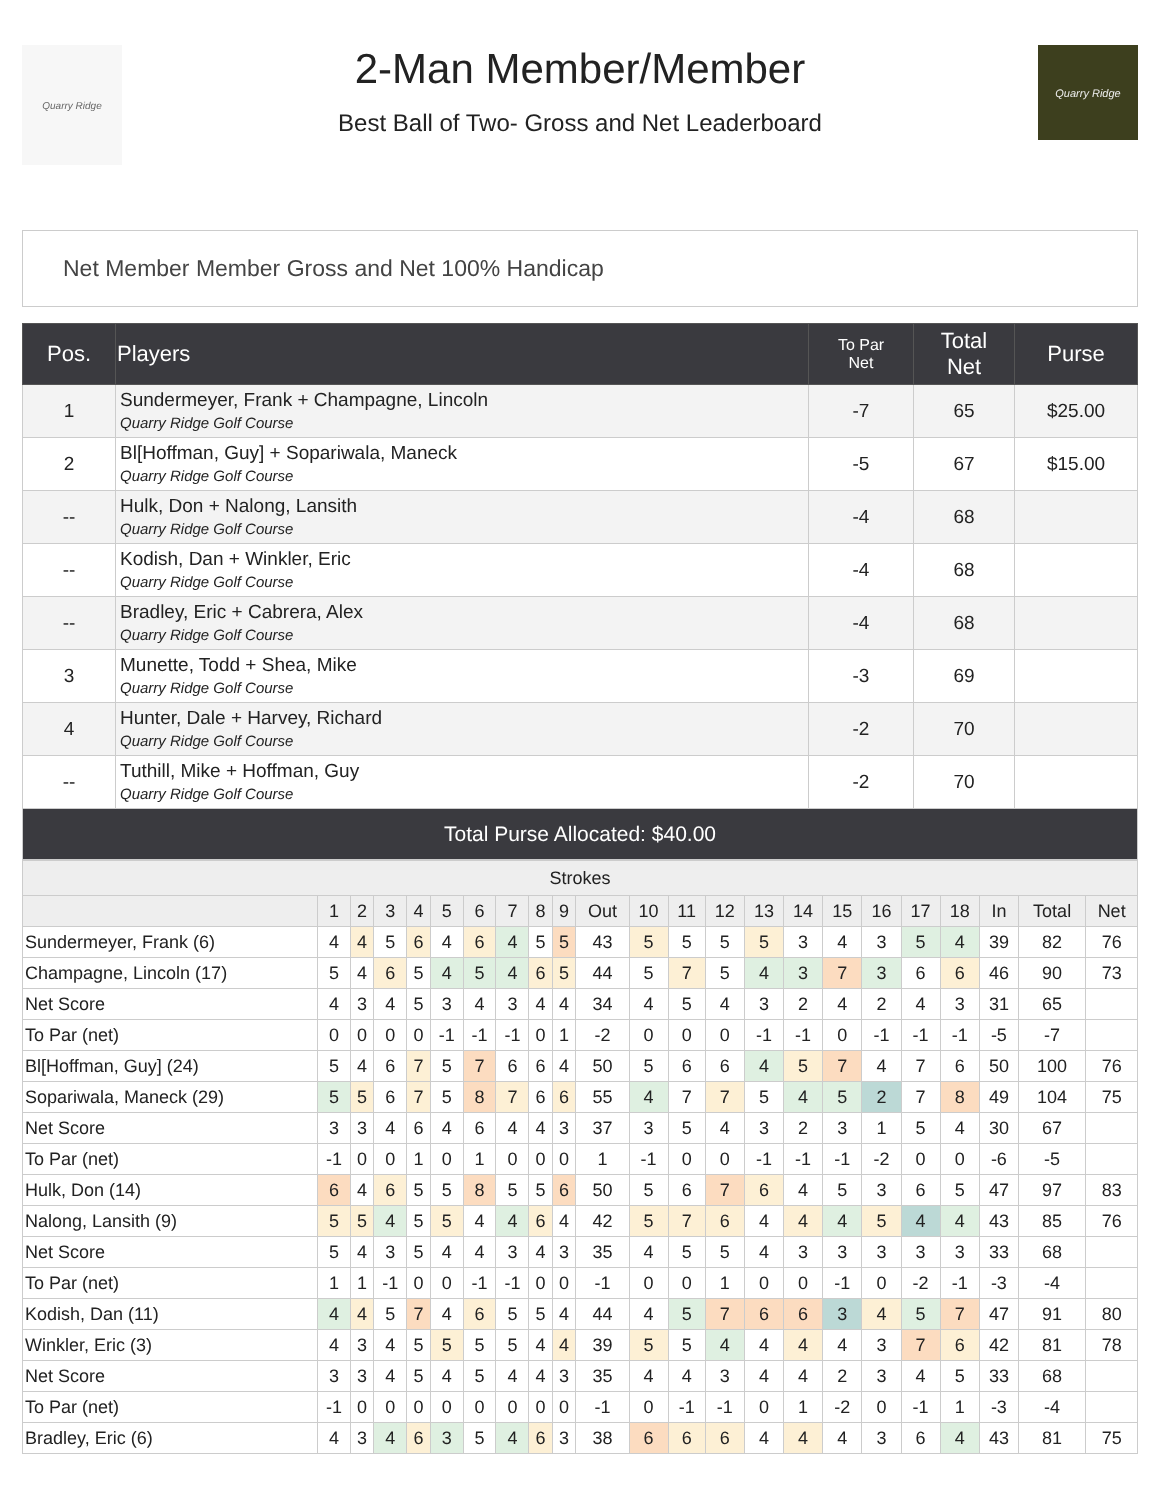Quarry Ridge
2-Man Member/Member
Best Ball of Two- Gross and Net Leaderboard
Quarry Ridge
Net Member Member Gross and Net 100% Handicap
| Pos. | Players | To Par Net | Total Net | Purse |
| --- | --- | --- | --- | --- |
| 1 | Sundermeyer, Frank + Champagne, Lincoln Quarry Ridge Golf Course | -7 | 65 | $25.00 |
| 2 | Bl[Hoffman, Guy] + Sopariwala, Maneck Quarry Ridge Golf Course | -5 | 67 | $15.00 |
| -- | Hulk, Don + Nalong, Lansith Quarry Ridge Golf Course | -4 | 68 | |
| -- | Kodish, Dan + Winkler, Eric Quarry Ridge Golf Course | -4 | 68 | |
| -- | Bradley, Eric + Cabrera, Alex Quarry Ridge Golf Course | -4 | 68 | |
| 3 | Munette, Todd + Shea, Mike Quarry Ridge Golf Course | -3 | 69 | |
| 4 | Hunter, Dale + Harvey, Richard Quarry Ridge Golf Course | -2 | 70 | |
| -- | Tuthill, Mike + Hoffman, Guy Quarry Ridge Golf Course | -2 | 70 | |
| Total Purse Allocated: $40.00 | | | | |
| Strokes | | | | | | | | | | | | | | | | | | | | | | |
| --- | --- | --- | --- | --- | --- | --- | --- | --- | --- | --- | --- | --- | --- | --- | --- | --- | --- | --- | --- | --- | --- | --- |
| | 1 | 2 | 3 | 4 | 5 | 6 | 7 | 8 | 9 | Out | 10 | 11 | 12 | 13 | 14 | 15 | 16 | 17 | 18 | In | Total | Net |
| Sundermeyer, Frank (6) | 4 | 4 | 5 | 6 | 4 | 6 | 4 | 5 | 5 | 43 | 5 | 5 | 5 | 5 | 3 | 4 | 3 | 5 | 4 | 39 | 82 | 76 |
| Champagne, Lincoln (17) | 5 | 4 | 6 | 5 | 4 | 5 | 4 | 6 | 5 | 44 | 5 | 7 | 5 | 4 | 3 | 7 | 3 | 6 | 6 | 46 | 90 | 73 |
| Net Score | 4 | 3 | 4 | 5 | 3 | 4 | 3 | 4 | 4 | 34 | 4 | 5 | 4 | 3 | 2 | 4 | 2 | 4 | 3 | 31 | 65 | |
| To Par (net) | 0 | 0 | 0 | 0 | -1 | -1 | -1 | 0 | 1 | -2 | 0 | 0 | 0 | -1 | -1 | 0 | -1 | -1 | -1 | -5 | -7 | |
| Bl[Hoffman, Guy] (24) | 5 | 4 | 6 | 7 | 5 | 7 | 6 | 6 | 4 | 50 | 5 | 6 | 6 | 4 | 5 | 7 | 4 | 7 | 6 | 50 | 100 | 76 |
| Sopariwala, Maneck (29) | 5 | 5 | 6 | 7 | 5 | 8 | 7 | 6 | 6 | 55 | 4 | 7 | 7 | 5 | 4 | 5 | 2 | 7 | 8 | 49 | 104 | 75 |
| Net Score | 3 | 3 | 4 | 6 | 4 | 6 | 4 | 4 | 3 | 37 | 3 | 5 | 4 | 3 | 2 | 3 | 1 | 5 | 4 | 30 | 67 | |
| To Par (net) | -1 | 0 | 0 | 1 | 0 | 1 | 0 | 0 | 0 | 1 | -1 | 0 | 0 | -1 | -1 | -1 | -2 | 0 | 0 | -6 | -5 | |
| Hulk, Don (14) | 6 | 4 | 6 | 5 | 5 | 8 | 5 | 5 | 6 | 50 | 5 | 6 | 7 | 6 | 4 | 5 | 3 | 6 | 5 | 47 | 97 | 83 |
| Nalong, Lansith (9) | 5 | 5 | 4 | 5 | 5 | 4 | 4 | 6 | 4 | 42 | 5 | 7 | 6 | 4 | 4 | 4 | 5 | 4 | 4 | 43 | 85 | 76 |
| Net Score | 5 | 4 | 3 | 5 | 4 | 4 | 3 | 4 | 3 | 35 | 4 | 5 | 5 | 4 | 3 | 3 | 3 | 3 | 3 | 33 | 68 | |
| To Par (net) | 1 | 1 | -1 | 0 | 0 | -1 | -1 | 0 | 0 | -1 | 0 | 0 | 1 | 0 | 0 | -1 | 0 | -2 | -1 | -3 | -4 | |
| Kodish, Dan (11) | 4 | 4 | 5 | 7 | 4 | 6 | 5 | 5 | 4 | 44 | 4 | 5 | 7 | 6 | 6 | 3 | 4 | 5 | 7 | 47 | 91 | 80 |
| Winkler, Eric (3) | 4 | 3 | 4 | 5 | 5 | 5 | 5 | 4 | 4 | 39 | 5 | 5 | 4 | 4 | 4 | 4 | 3 | 7 | 6 | 42 | 81 | 78 |
| Net Score | 3 | 3 | 4 | 5 | 4 | 5 | 4 | 4 | 3 | 35 | 4 | 4 | 3 | 4 | 4 | 2 | 3 | 4 | 5 | 33 | 68 | |
| To Par (net) | -1 | 0 | 0 | 0 | 0 | 0 | 0 | 0 | 0 | -1 | 0 | -1 | -1 | 0 | 1 | -2 | 0 | -1 | 1 | -3 | -4 | |
| Bradley, Eric (6) | 4 | 3 | 4 | 6 | 3 | 5 | 4 | 6 | 3 | 38 | 6 | 6 | 6 | 4 | 4 | 4 | 3 | 6 | 4 | 43 | 81 | 75 |